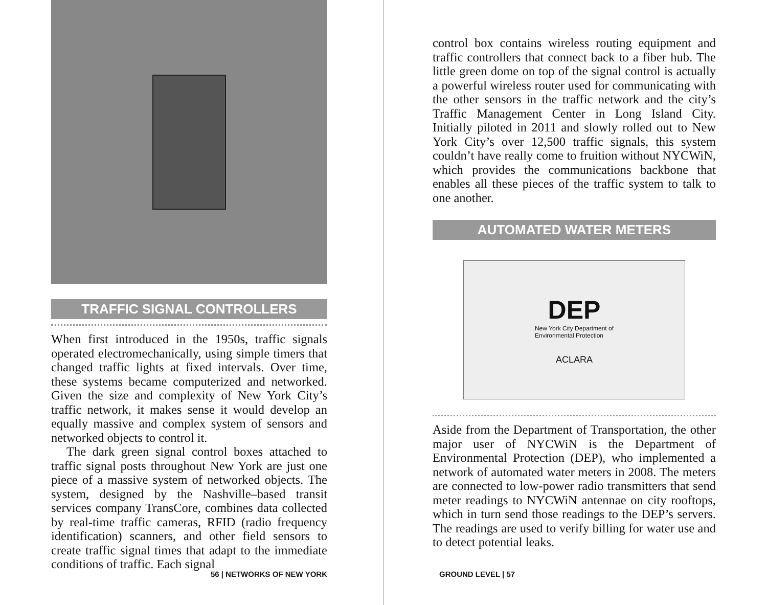TRAFFIC SIGNAL CONTROLLERS
When first introduced in the 1950s, traffic signals operated electromechanically, using simple timers that changed traffic lights at fixed intervals. Over time, these systems became computerized and networked. Given the size and complexity of New York City’s traffic network, it makes sense it would develop an equally massive and complex system of sensors and networked objects to control it.
The dark green signal control boxes attached to traffic signal posts throughout New York are just one piece of a massive system of networked objects. The system, designed by the Nashville–based transit services company TransCore, combines data collected by real-time traffic cameras, RFID (radio frequency identification) scanners, and other field sensors to create traffic signal times that adapt to the immediate conditions of traffic. Each signal
56 | NETWORKS OF NEW YORK
control box contains wireless routing equipment and traffic controllers that connect back to a fiber hub. The little green dome on top of the signal control is actually a powerful wireless router used for communicating with the other sensors in the traffic network and the city’s Traffic Management Center in Long Island City. Initially piloted in 2011 and slowly rolled out to New York City’s over 12,500 traffic signals, this system couldn’t have really come to fruition without NYCWiN, which provides the communications backbone that enables all these pieces of the traffic system to talk to one another.
AUTOMATED WATER METERS
DEP
New York City Department of
Environmental Protection
ACLARA
Aside from the Department of Transportation, the other major user of NYCWiN is the Department of Environmental Protection (DEP), who implemented a network of automated water meters in 2008. The meters are connected to low-power radio transmitters that send meter readings to NYCWiN antennae on city rooftops, which in turn send those readings to the DEP’s servers. The readings are used to verify billing for water use and to detect potential leaks.
GROUND LEVEL | 57